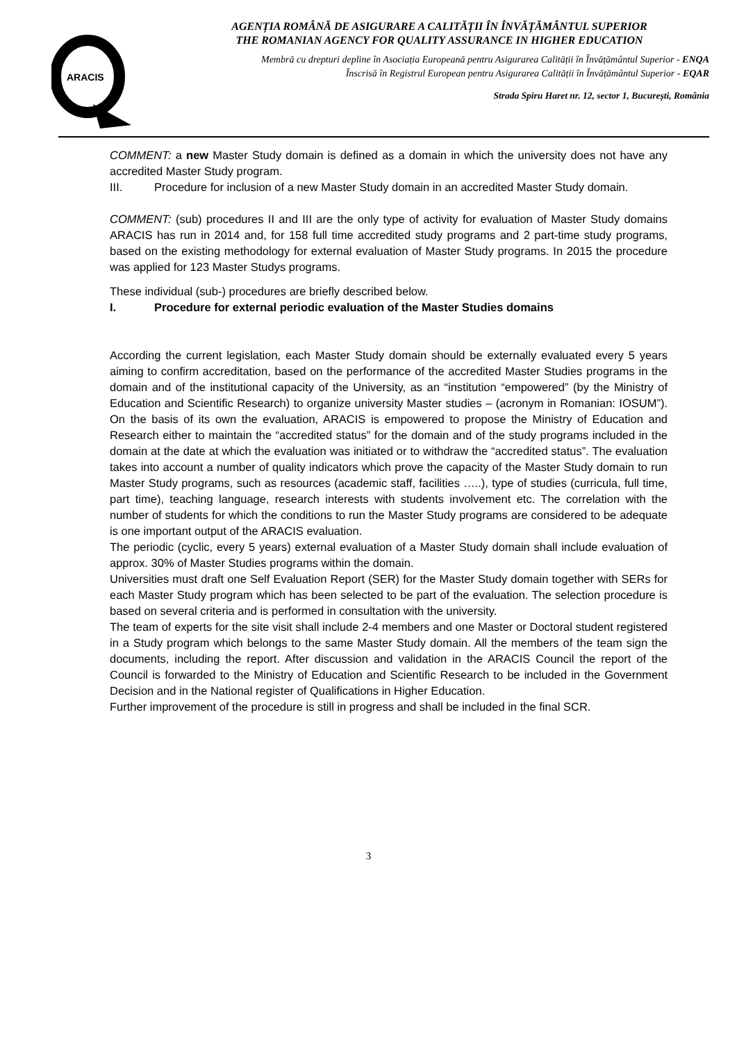ARACIS
AGENȚIA ROMÂNĂ DE ASIGURARE A CALITĂȚII ÎN ÎNVĂȚĂMÂNTUL SUPERIOR
THE ROMANIAN AGENCY FOR QUALITY ASSURANCE IN HIGHER EDUCATION
Membră cu drepturi depline în Asociația Europeană pentru Asigurarea Calității în Învățământul Superior - ENQA
Înscrisă în Registrul European pentru Asigurarea Calității în Învățământul Superior - EQAR
Strada Spiru Haret nr. 12, sector 1, București, România
COMMENT: a new Master Study domain is defined as a domain in which the university does not have any accredited Master Study program.
III. Procedure for inclusion of a new Master Study domain in an accredited Master Study domain.
COMMENT: (sub) procedures II and III are the only type of activity for evaluation of Master Study domains ARACIS has run in 2014 and, for 158 full time accredited study programs and 2 part-time study programs, based on the existing methodology for external evaluation of Master Study programs. In 2015 the procedure was applied for 123 Master Studys programs.
These individual (sub-) procedures are briefly described below.
I. Procedure for external periodic evaluation of the Master Studies domains
According the current legislation, each Master Study domain should be externally evaluated every 5 years aiming to confirm accreditation, based on the performance of the accredited Master Studies programs in the domain and of the institutional capacity of the University, as an “institution “empowered” (by the Ministry of Education and Scientific Research) to organize university Master studies – (acronym in Romanian: IOSUM”). On the basis of its own the evaluation, ARACIS is empowered to propose the Ministry of Education and Research either to maintain the “accredited status” for the domain and of the study programs included in the domain at the date at which the evaluation was initiated or to withdraw the “accredited status”. The evaluation takes into account a number of quality indicators which prove the capacity of the Master Study domain to run Master Study programs, such as resources (academic staff, facilities …..), type of studies (curricula, full time, part time), teaching language, research interests with students involvement etc. The correlation with the number of students for which the conditions to run the Master Study programs are considered to be adequate is one important output of the ARACIS evaluation.
The periodic (cyclic, every 5 years) external evaluation of a Master Study domain shall include evaluation of approx. 30% of Master Studies programs within the domain.
Universities must draft one Self Evaluation Report (SER) for the Master Study domain together with SERs for each Master Study program which has been selected to be part of the evaluation. The selection procedure is based on several criteria and is performed in consultation with the university.
The team of experts for the site visit shall include 2-4 members and one Master or Doctoral student registered in a Study program which belongs to the same Master Study domain. All the members of the team sign the documents, including the report. After discussion and validation in the ARACIS Council the report of the Council is forwarded to the Ministry of Education and Scientific Research to be included in the Government Decision and in the National register of Qualifications in Higher Education.
Further improvement of the procedure is still in progress and shall be included in the final SCR.
3